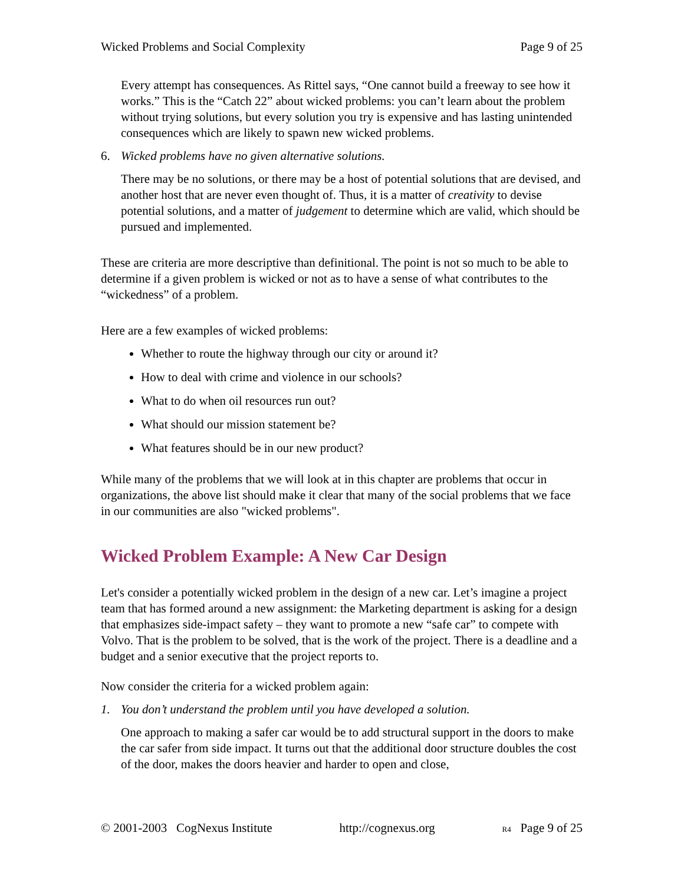Wicked Problems and Social Complexity Page 9 of 25
Every attempt has consequences. As Rittel says, “One cannot build a freeway to see how it works.” This is the “Catch 22” about wicked problems: you can’t learn about the problem without trying solutions, but every solution you try is expensive and has lasting unintended consequences which are likely to spawn new wicked problems.
6. Wicked problems have no given alternative solutions.
There may be no solutions, or there may be a host of potential solutions that are devised, and another host that are never even thought of. Thus, it is a matter of creativity to devise potential solutions, and a matter of judgement to determine which are valid, which should be pursued and implemented.
These are criteria are more descriptive than definitional. The point is not so much to be able to determine if a given problem is wicked or not as to have a sense of what contributes to the “wickedness” of a problem.
Here are a few examples of wicked problems:
Whether to route the highway through our city or around it?
How to deal with crime and violence in our schools?
What to do when oil resources run out?
What should our mission statement be?
What features should be in our new product?
While many of the problems that we will look at in this chapter are problems that occur in organizations, the above list should make it clear that many of the social problems that we face in our communities are also "wicked problems".
Wicked Problem Example: A New Car Design
Let's consider a potentially wicked problem in the design of a new car. Let’s imagine a project team that has formed around a new assignment: the Marketing department is asking for a design that emphasizes side-impact safety – they want to promote a new “safe car” to compete with Volvo. That is the problem to be solved, that is the work of the project. There is a deadline and a budget and a senior executive that the project reports to.
Now consider the criteria for a wicked problem again:
1. You don’t understand the problem until you have developed a solution.
One approach to making a safer car would be to add structural support in the doors to make the car safer from side impact. It turns out that the additional door structure doubles the cost of the door, makes the doors heavier and harder to open and close,
© 2001-2003 CogNexus Institute http://cognexus.org R4 Page 9 of 25